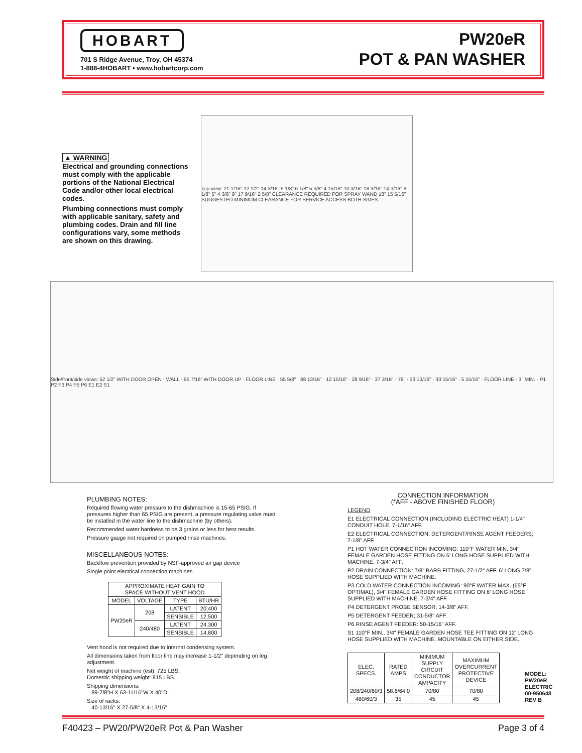HOBART
701 S Ridge Avenue, Troy, OH 45374
1-888-4HOBART • www.hobartcorp.com
PW20e R
POT & PAN WASHER
▲ WARNING
Electrical and grounding connections must comply with the applicable portions of the National Electrical Code and/or other local electrical codes.
Plumbing connections must comply with applicable sanitary, safety and plumbing codes. Drain and fill line configurations vary, some methods are shown on this drawing.
Top view: 21 1/16" 12 1/2" 14 3/16" 9 1/8" 6 1/8" 5 3/8" 4 15/16" 10 3/16" 18 3/16" 14 3/16" 6 1/8" 5" 4 3/8" 9" 17 9/16" 2 5/8" CLEARANCE REQUIRED FOR SPRAY WAND 18" 15 5/16" SUGGESTED MINIMUM CLEARANCE FOR SERVICE ACCESS BOTH SIDES
Side/front/side views: 52 1/2" WITH DOOR OPEN · WALL · 95 7/16" WITH DOOR UP · FLOOR LINE · 55 5/8" · 88 13/16" · 12 15/16" · 28 9/16" · 37 3/16" · 78" · 33 13/16" · 33 15/16" · 5 15/16" · FLOOR LINE · 3" MIN. · P1 P2 P3 P4 P5 P6 E1 E2 S1
PLUMBING NOTES:
Required flowing water pressure to the dishmachine is 15-65 PSIG. If pressures higher than 65 PSIG are present, a pressure regulating valve must be installed in the water line to the dishmachine (by others).
Recommended water hardness to be 3 grains or less for best results.
Pressure gauge not required on pumped rinse machines.
MISCELLANEOUS NOTES:
Backflow prevention provided by NSF-approved air gap device
Single point electrical connection machines.
| APPROXIMATE HEAT GAIN TO SPACE WITHOUT VENT HOOD | | | |
| --- | --- | --- | --- |
| MODEL | VOLTAGE | TYPE | BTU/HR |
| PW20eR | 208 | LATENT | 20,400 |
| | | SENSIBLE | 12,500 |
| | 240/480 | LATENT | 24,300 |
| | | SENSIBLE | 14,800 |
Vent hood is not required due to internal condensing system.
All dimensions taken from floor line may increase 1-1/2" depending on leg adjustment.
Net weight of machine (est): 725 LBS.
Domestic shipping weight: 815 LBS.
Shipping dimensions:
89-7/8"H X 63-11/16"W X 40"D.
Size of racks:
40-13/16" X 27-5/8" X 4-13/16"
CONNECTION INFORMATION
(*AFF - ABOVE FINISHED FLOOR)
LEGEND
E1 ELECTRICAL CONNECTION (INCLUDING ELECTRIC HEAT) 1-1/4" CONDUIT HOLE, 7-1/16" AFF.
E2 ELECTRICAL CONNECTION: DETERGENT/RINSE AGENT FEEDERS; 7-1/8" AFF.
P1 HOT WATER CONNECTION INCOMING: 110°F WATER MIN. 3/4" FEMALE GARDEN HOSE FITTING ON 6' LONG HOSE SUPPLIED WITH MACHINE. 7-3/4" AFF.
P2 DRAIN CONNECTION: 7/8" BARB FITTING, 27-1/2" AFF. 6' LONG 7/8" HOSE SUPPLIED WITH MACHINE.
P3 COLD WATER CONNECTION INCOMING: 90°F WATER MAX. (65°F OPTIMAL), 3/4" FEMALE GARDEN HOSE FITTING ON 6' LONG HOSE SUPPLIED WITH MACHINE. 7-3/4" AFF.
P4 DETERGENT PROBE SENSOR; 14-3/8" AFF.
P5 DETERGENT FEEDER; 31-5/8" AFF.
P6 RINSE AGENT FEEDER: 50-15/16" AFF.
S1 110°F MIN., 3/4" FEMALE GARDEN HOSE TEE FITTING ON 12' LONG HOSE SUPPLIED WITH MACHINE. MOUNTABLE ON EITHER SIDE.
| ELEC. SPECS. | RATED AMPS | MINIMUM SUPPLY CIRCUIT CONDUCTOR AMPACITY | MAXIMUM OVERCURRENT PROTECTIVE DEVICE |
| --- | --- | --- | --- |
| 208/240/60/3 | 58.6/64.0 | 70/80 | 70/80 |
| 480/60/3 | 35 | 45 | 45 |
MODEL: PW20eR
ELECTRIC
00-950648
REV B
F40423 – PW20/PW20e R Pot & Pan Washer Page 3 of 4